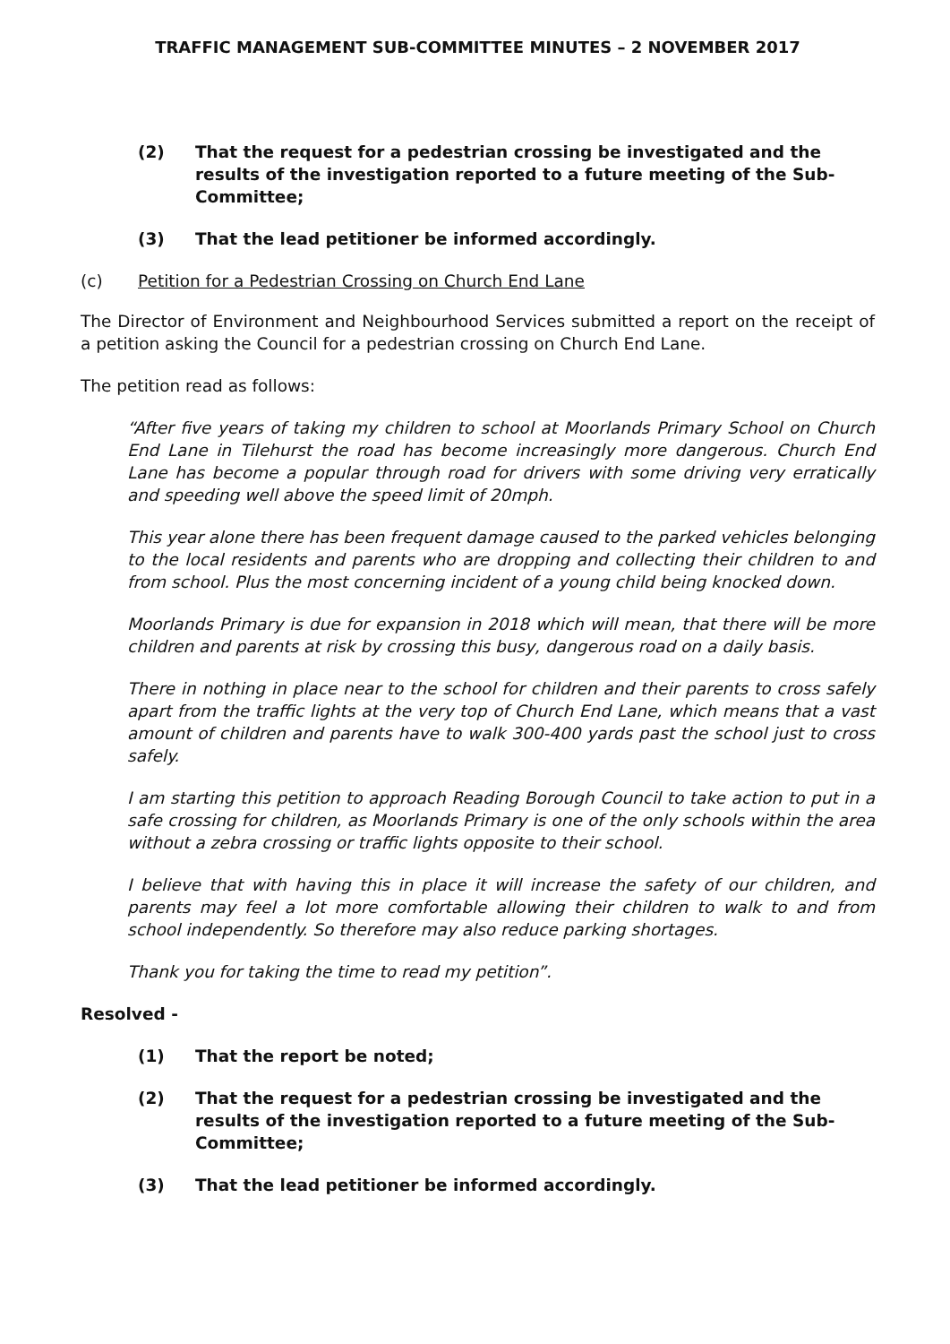TRAFFIC MANAGEMENT SUB-COMMITTEE MINUTES – 2 NOVEMBER 2017
(2) That the request for a pedestrian crossing be investigated and the results of the investigation reported to a future meeting of the Sub-Committee;
(3) That the lead petitioner be informed accordingly.
(c) Petition for a Pedestrian Crossing on Church End Lane
The Director of Environment and Neighbourhood Services submitted a report on the receipt of a petition asking the Council for a pedestrian crossing on Church End Lane.
The petition read as follows:
“After five years of taking my children to school at Moorlands Primary School on Church End Lane in Tilehurst the road has become increasingly more dangerous. Church End Lane has become a popular through road for drivers with some driving very erratically and speeding well above the speed limit of 20mph.
This year alone there has been frequent damage caused to the parked vehicles belonging to the local residents and parents who are dropping and collecting their children to and from school. Plus the most concerning incident of a young child being knocked down.
Moorlands Primary is due for expansion in 2018 which will mean, that there will be more children and parents at risk by crossing this busy, dangerous road on a daily basis.
There in nothing in place near to the school for children and their parents to cross safely apart from the traffic lights at the very top of Church End Lane, which means that a vast amount of children and parents have to walk 300-400 yards past the school just to cross safely.
I am starting this petition to approach Reading Borough Council to take action to put in a safe crossing for children, as Moorlands Primary is one of the only schools within the area without a zebra crossing or traffic lights opposite to their school.
I believe that with having this in place it will increase the safety of our children, and parents may feel a lot more comfortable allowing their children to walk to and from school independently. So therefore may also reduce parking shortages.
Thank you for taking the time to read my petition”.
Resolved -
(1) That the report be noted;
(2) That the request for a pedestrian crossing be investigated and the results of the investigation reported to a future meeting of the Sub-Committee;
(3) That the lead petitioner be informed accordingly.